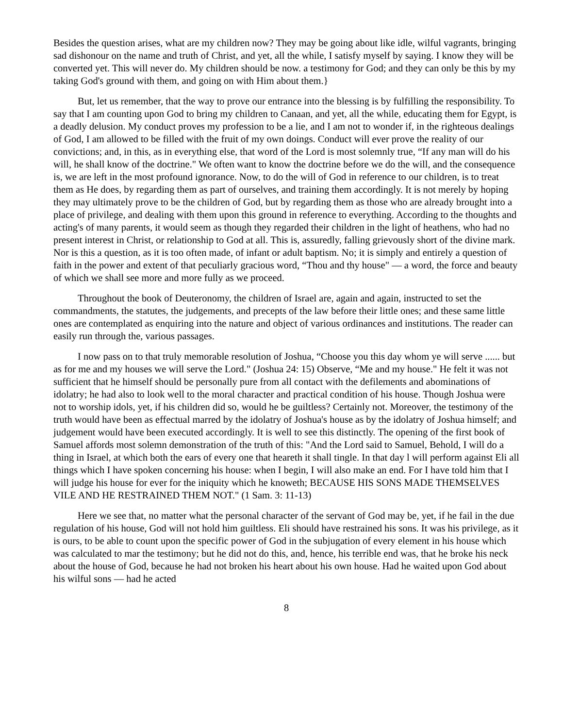Besides the question arises, what are my children now? They may be going about like idle, wilful vagrants, bringing sad dishonour on the name and truth of Christ, and yet, all the while, I satisfy myself by saying. I know they will be converted yet. This will never do. My children should be now. a testimony for God; and they can only be this by my taking God's ground with them, and going on with Him about them.}
But, let us remember, that the way to prove our entrance into the blessing is by fulfilling the responsibility. To say that I am counting upon God to bring my children to Canaan, and yet, all the while, educating them for Egypt, is a deadly delusion. My conduct proves my profession to be a lie, and I am not to wonder if, in the righteous dealings of God, I am allowed to be filled with the fruit of my own doings. Conduct will ever prove the reality of our convictions; and, in this, as in everything else, that word of the Lord is most solemnly true, “If any man will do his will, he shall know of the doctrine." We often want to know the doctrine before we do the will, and the consequence is, we are left in the most profound ignorance. Now, to do the will of God in reference to our children, is to treat them as He does, by regarding them as part of ourselves, and training them accordingly. It is not merely by hoping they may ultimately prove to be the children of God, but by regarding them as those who are already brought into a place of privilege, and dealing with them upon this ground in reference to everything. According to the thoughts and acting's of many parents, it would seem as though they regarded their children in the light of heathens, who had no present interest in Christ, or relationship to God at all. This is, assuredly, falling grievously short of the divine mark. Nor is this a question, as it is too often made, of infant or adult baptism. No; it is simply and entirely a question of faith in the power and extent of that peculiarly gracious word, “Thou and thy house" — a word, the force and beauty of which we shall see more and more fully as we proceed.
Throughout the book of Deuteronomy, the children of Israel are, again and again, instructed to set the commandments, the statutes, the judgements, and precepts of the law before their little ones; and these same little ones are contemplated as enquiring into the nature and object of various ordinances and institutions. The reader can easily run through the, various passages.
I now pass on to that truly memorable resolution of Joshua, “Choose you this day whom ye will serve ...... but as for me and my houses we will serve the Lord." (Joshua 24: 15) Observe, “Me and my house." He felt it was not sufficient that he himself should be personally pure from all contact with the defilements and abominations of idolatry; he had also to look well to the moral character and practical condition of his house. Though Joshua were not to worship idols, yet, if his children did so, would he be guiltless? Certainly not. Moreover, the testimony of the truth would have been as effectual marred by the idolatry of Joshua's house as by the idolatry of Joshua himself; and judgement would have been executed accordingly. It is well to see this distinctly. The opening of the first book of Samuel affords most solemn demonstration of the truth of this: "And the Lord said to Samuel, Behold, I will do a thing in Israel, at which both the ears of every one that heareth it shall tingle. In that day l will perform against Eli all things which I have spoken concerning his house: when I begin, I will also make an end. For I have told him that I will judge his house for ever for the iniquity which he knoweth; BECAUSE HIS SONS MADE THEMSELVES VILE AND HE RESTRAINED THEM NOT." (1 Sam. 3: 11-13)
Here we see that, no matter what the personal character of the servant of God may be, yet, if he fail in the due regulation of his house, God will not hold him guiltless. Eli should have restrained his sons. It was his privilege, as it is ours, to be able to count upon the specific power of God in the subjugation of every element in his house which was calculated to mar the testimony; but he did not do this, and, hence, his terrible end was, that he broke his neck about the house of God, because he had not broken his heart about his own house. Had he waited upon God about his wilful sons — had he acted
8